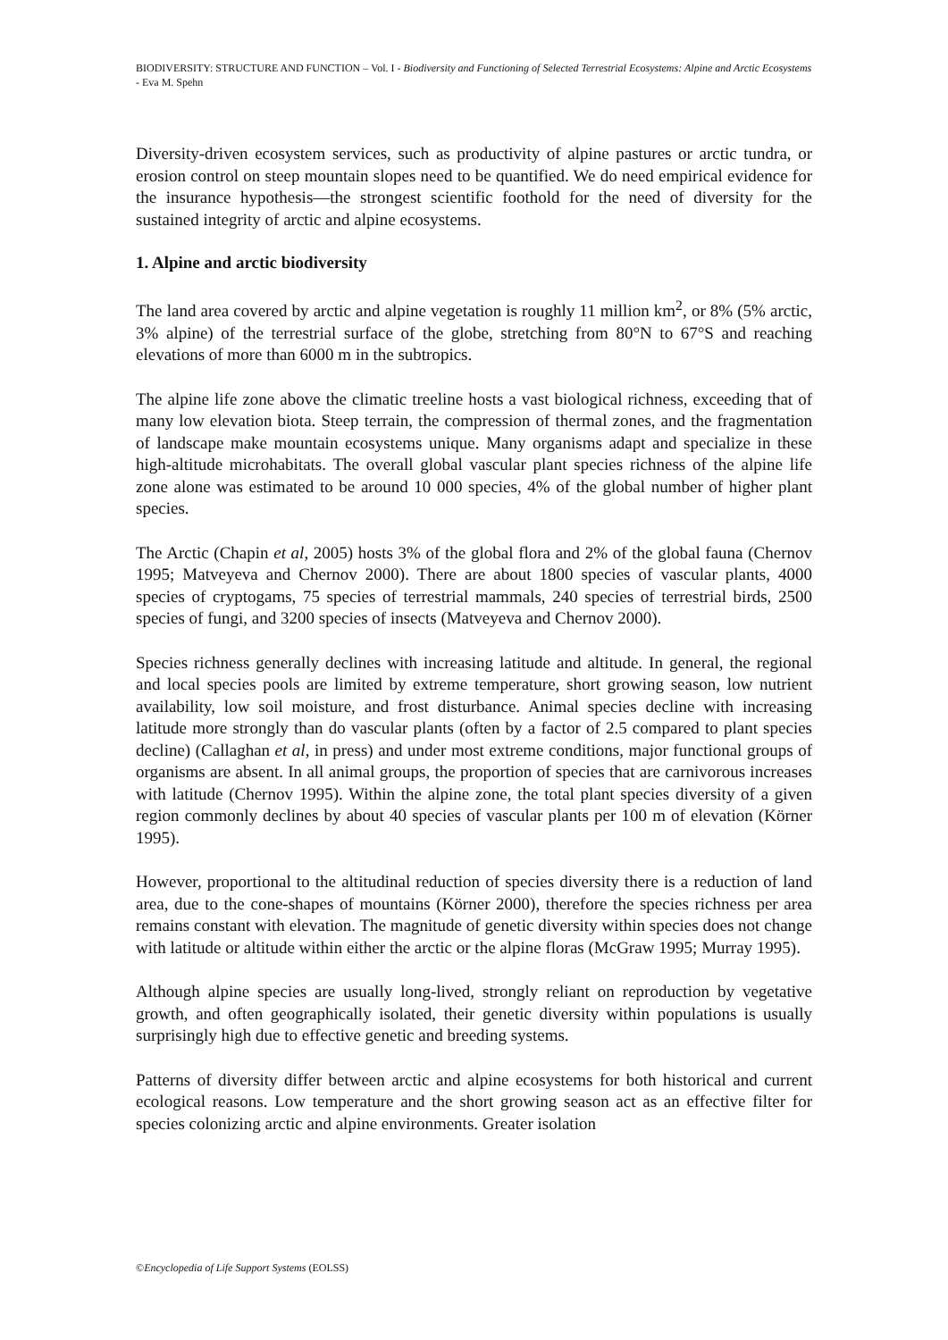BIODIVERSITY: STRUCTURE AND FUNCTION – Vol. I - Biodiversity and Functioning of Selected Terrestrial Ecosystems: Alpine and Arctic Ecosystems - Eva M. Spehn
Diversity-driven ecosystem services, such as productivity of alpine pastures or arctic tundra, or erosion control on steep mountain slopes need to be quantified. We do need empirical evidence for the insurance hypothesis—the strongest scientific foothold for the need of diversity for the sustained integrity of arctic and alpine ecosystems.
1. Alpine and arctic biodiversity
The land area covered by arctic and alpine vegetation is roughly 11 million km<sup>2</sup>, or 8% (5% arctic, 3% alpine) of the terrestrial surface of the globe, stretching from 80°N to 67°S and reaching elevations of more than 6000 m in the subtropics.
The alpine life zone above the climatic treeline hosts a vast biological richness, exceeding that of many low elevation biota. Steep terrain, the compression of thermal zones, and the fragmentation of landscape make mountain ecosystems unique. Many organisms adapt and specialize in these high-altitude microhabitats. The overall global vascular plant species richness of the alpine life zone alone was estimated to be around 10 000 species, 4% of the global number of higher plant species.
The Arctic (Chapin et al, 2005) hosts 3% of the global flora and 2% of the global fauna (Chernov 1995; Matveyeva and Chernov 2000). There are about 1800 species of vascular plants, 4000 species of cryptogams, 75 species of terrestrial mammals, 240 species of terrestrial birds, 2500 species of fungi, and 3200 species of insects (Matveyeva and Chernov 2000).
Species richness generally declines with increasing latitude and altitude. In general, the regional and local species pools are limited by extreme temperature, short growing season, low nutrient availability, low soil moisture, and frost disturbance. Animal species decline with increasing latitude more strongly than do vascular plants (often by a factor of 2.5 compared to plant species decline) (Callaghan et al, in press) and under most extreme conditions, major functional groups of organisms are absent. In all animal groups, the proportion of species that are carnivorous increases with latitude (Chernov 1995). Within the alpine zone, the total plant species diversity of a given region commonly declines by about 40 species of vascular plants per 100 m of elevation (Körner 1995).
However, proportional to the altitudinal reduction of species diversity there is a reduction of land area, due to the cone-shapes of mountains (Körner 2000), therefore the species richness per area remains constant with elevation. The magnitude of genetic diversity within species does not change with latitude or altitude within either the arctic or the alpine floras (McGraw 1995; Murray 1995).
Although alpine species are usually long-lived, strongly reliant on reproduction by vegetative growth, and often geographically isolated, their genetic diversity within populations is usually surprisingly high due to effective genetic and breeding systems.
Patterns of diversity differ between arctic and alpine ecosystems for both historical and current ecological reasons. Low temperature and the short growing season act as an effective filter for species colonizing arctic and alpine environments. Greater isolation
©Encyclopedia of Life Support Systems (EOLSS)